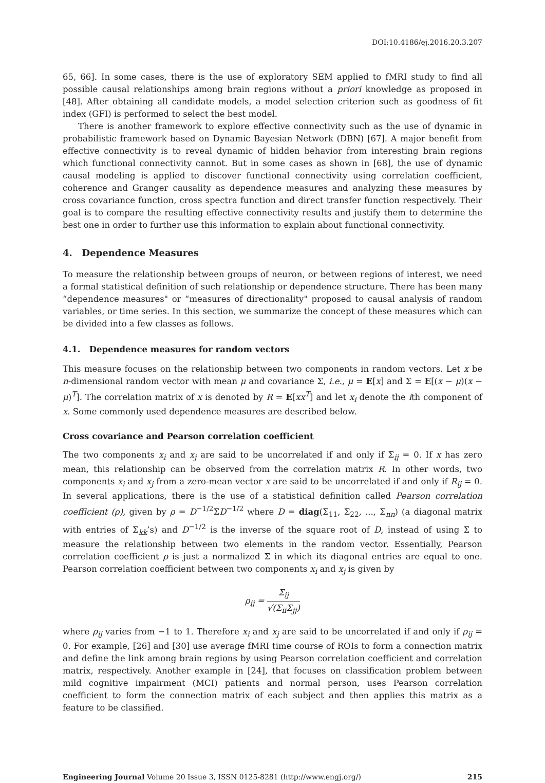DOI:10.4186/ej.2016.20.3.207
65, 66]. In some cases, there is the use of exploratory SEM applied to fMRI study to find all possible causal relationships among brain regions without a priori knowledge as proposed in [48]. After obtaining all candidate models, a model selection criterion such as goodness of fit index (GFI) is performed to select the best model.
There is another framework to explore effective connectivity such as the use of dynamic in probabilistic framework based on Dynamic Bayesian Network (DBN) [67]. A major benefit from effective connectivity is to reveal dynamic of hidden behavior from interesting brain regions which functional connectivity cannot. But in some cases as shown in [68], the use of dynamic causal modeling is applied to discover functional connectivity using correlation coefficient, coherence and Granger causality as dependence measures and analyzing these measures by cross covariance function, cross spectra function and direct transfer function respectively. Their goal is to compare the resulting effective connectivity results and justify them to determine the best one in order to further use this information to explain about functional connectivity.
4. Dependence Measures
To measure the relationship between groups of neuron, or between regions of interest, we need a formal statistical definition of such relationship or dependence structure. There has been many “dependence measures" or “measures of directionality" proposed to causal analysis of random variables, or time series. In this section, we summarize the concept of these measures which can be divided into a few classes as follows.
4.1. Dependence measures for random vectors
This measure focuses on the relationship between two components in random vectors. Let x be n-dimensional random vector with mean μ and covariance Σ, i.e., μ = E[x] and Σ = E[(x − μ)(x − μ)<sup>T</sup>]. The correlation matrix of x is denoted by R = E[xx<sup>T</sup>] and let x<sub>i</sub> denote the ith component of x. Some commonly used dependence measures are described below.
Cross covariance and Pearson correlation coefficient
The two components x<sub>i</sub> and x<sub>j</sub> are said to be uncorrelated if and only if Σ<sub>ij</sub> = 0. If x has zero mean, this relationship can be observed from the correlation matrix R. In other words, two components x<sub>i</sub> and x<sub>j</sub> from a zero-mean vector x are said to be uncorrelated if and only if R<sub>ij</sub> = 0. In several applications, there is the use of a statistical definition called Pearson correlation coefficient (ρ), given by ρ = D<sup>−1/2</sup>ΣD<sup>−1/2</sup> where D = diag(Σ<sub>11</sub>, Σ<sub>22</sub>, ..., Σ<sub>nn</sub>) (a diagonal matrix with entries of Σ<sub>kk</sub>’s) and D<sup>−1/2</sup> is the inverse of the square root of D, instead of using Σ to measure the relationship between two elements in the random vector. Essentially, Pearson correlation coefficient ρ is just a normalized Σ in which its diagonal entries are equal to one. Pearson correlation coefficient between two components x<sub>i</sub> and x<sub>j</sub> is given by
ρ<sub>ij</sub> = Σ<sub>ij</sub> √(Σ<sub>ii</sub>Σ<sub>jj</sub>)
where ρ<sub>ij</sub> varies from −1 to 1. Therefore x<sub>i</sub> and x<sub>j</sub> are said to be uncorrelated if and only if ρ<sub>ij</sub> = 0. For example, [26] and [30] use average fMRI time course of ROIs to form a connection matrix and define the link among brain regions by using Pearson correlation coefficient and correlation matrix, respectively. Another example in [24], that focuses on classification problem between mild cognitive impairment (MCI) patients and normal person, uses Pearson correlation coefficient to form the connection matrix of each subject and then applies this matrix as a feature to be classified.
Engineering Journal Volume 20 Issue 3, ISSN 0125-8281 (http://www.engj.org/) 215